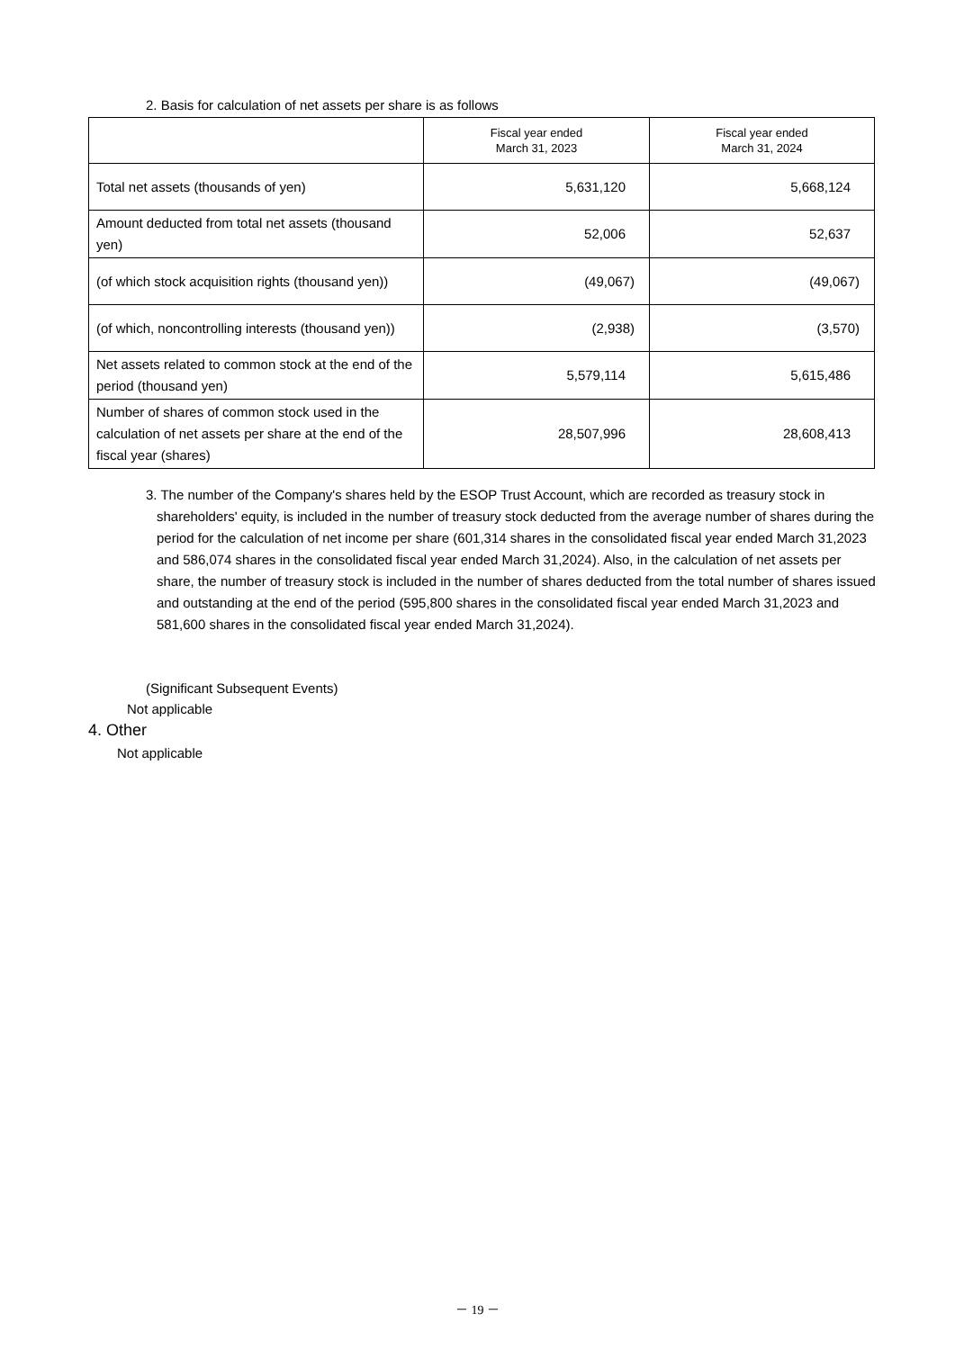2. Basis for calculation of net assets per share is as follows
| | Fiscal year ended March 31, 2023 | Fiscal year ended March 31, 2024 |
| --- | --- | --- |
| Total net assets (thousands of yen) | 5,631,120 | 5,668,124 |
| Amount deducted from total net assets (thousand yen) | 52,006 | 52,637 |
| (of which stock acquisition rights (thousand yen)) | (49,067) | (49,067) |
| (of which, noncontrolling interests (thousand yen)) | (2,938) | (3,570) |
| Net assets related to common stock at the end of the period (thousand yen) | 5,579,114 | 5,615,486 |
| Number of shares of common stock used in the calculation of net assets per share at the end of the fiscal year (shares) | 28,507,996 | 28,608,413 |
3. The number of the Company's shares held by the ESOP Trust Account, which are recorded as treasury stock in shareholders' equity, is included in the number of treasury stock deducted from the average number of shares during the period for the calculation of net income per share (601,314 shares in the consolidated fiscal year ended March 31,2023 and 586,074 shares in the consolidated fiscal year ended March 31,2024). Also, in the calculation of net assets per share, the number of treasury stock is included in the number of shares deducted from the total number of shares issued and outstanding at the end of the period (595,800 shares in the consolidated fiscal year ended March 31,2023 and 581,600 shares in the consolidated fiscal year ended March 31,2024).
(Significant Subsequent Events)
Not applicable
4. Other
Not applicable
－ 19 －